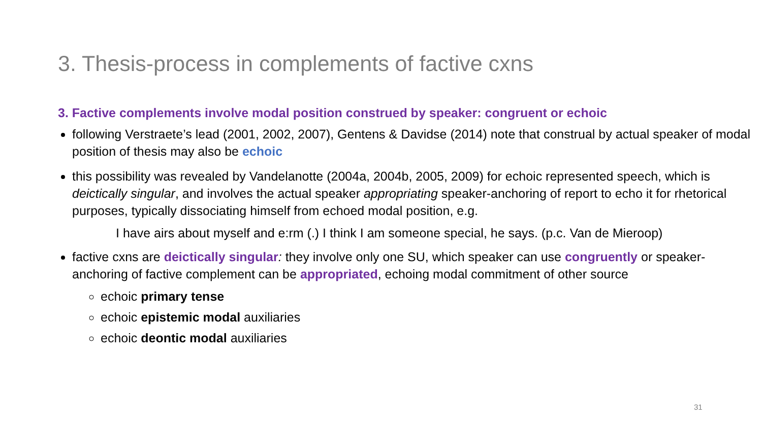3. Thesis-process in complements of factive cxns
3. Factive complements involve modal position construed by speaker: congruent or echoic
following Verstraete’s lead (2001, 2002, 2007), Gentens & Davidse (2014) note that construal by actual speaker of modal position of thesis may also be echoic
this possibility was revealed by Vandelanotte (2004a, 2004b, 2005, 2009) for echoic represented speech, which is deictically singular, and involves the actual speaker appropriating speaker-anchoring of report to echo it for rhetorical purposes, typically dissociating himself from echoed modal position, e.g.
I have airs about myself and e:rm (.) I think I am someone special, he says. (p.c. Van de Mieroop)
factive cxns are deictically singular: they involve only one SU, which speaker can use congruently or speaker-anchoring of factive complement can be appropriated, echoing modal commitment of other source
echoic primary tense
echoic epistemic modal auxiliaries
echoic deontic modal auxiliaries
31